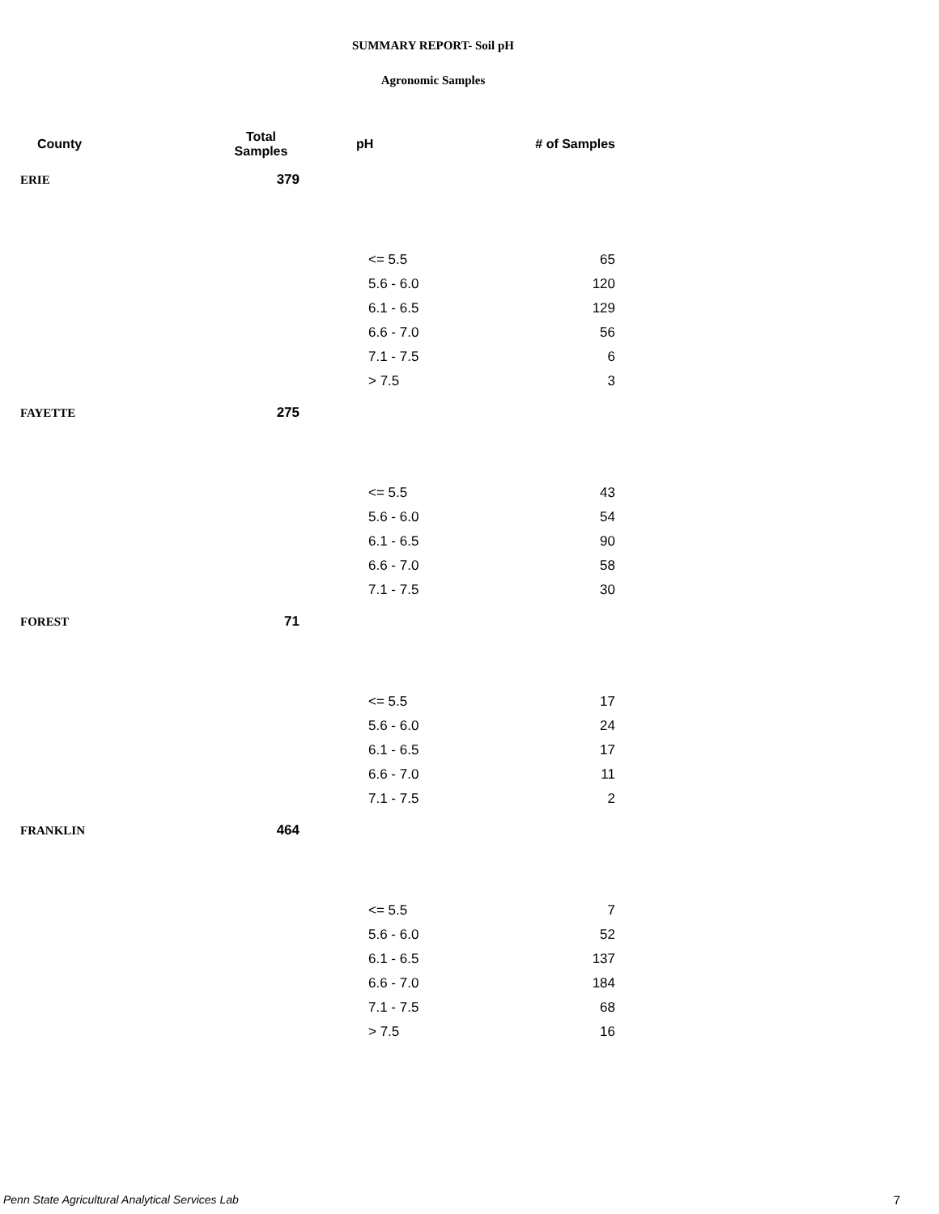SUMMARY REPORT- Soil pH
Agronomic Samples
| County | Total Samples | pH | # of Samples |
| --- | --- | --- | --- |
| ERIE | 379 | | |
| | | <= 5.5 | 65 |
| | | 5.6 - 6.0 | 120 |
| | | 6.1 - 6.5 | 129 |
| | | 6.6 - 7.0 | 56 |
| | | 7.1 - 7.5 | 6 |
| | | > 7.5 | 3 |
| FAYETTE | 275 | | |
| | | <= 5.5 | 43 |
| | | 5.6 - 6.0 | 54 |
| | | 6.1 - 6.5 | 90 |
| | | 6.6 - 7.0 | 58 |
| | | 7.1 - 7.5 | 30 |
| FOREST | 71 | | |
| | | <= 5.5 | 17 |
| | | 5.6 - 6.0 | 24 |
| | | 6.1 - 6.5 | 17 |
| | | 6.6 - 7.0 | 11 |
| | | 7.1 - 7.5 | 2 |
| FRANKLIN | 464 | | |
| | | <= 5.5 | 7 |
| | | 5.6 - 6.0 | 52 |
| | | 6.1 - 6.5 | 137 |
| | | 6.6 - 7.0 | 184 |
| | | 7.1 - 7.5 | 68 |
| | | > 7.5 | 16 |
Penn State Agricultural Analytical Services Lab 7